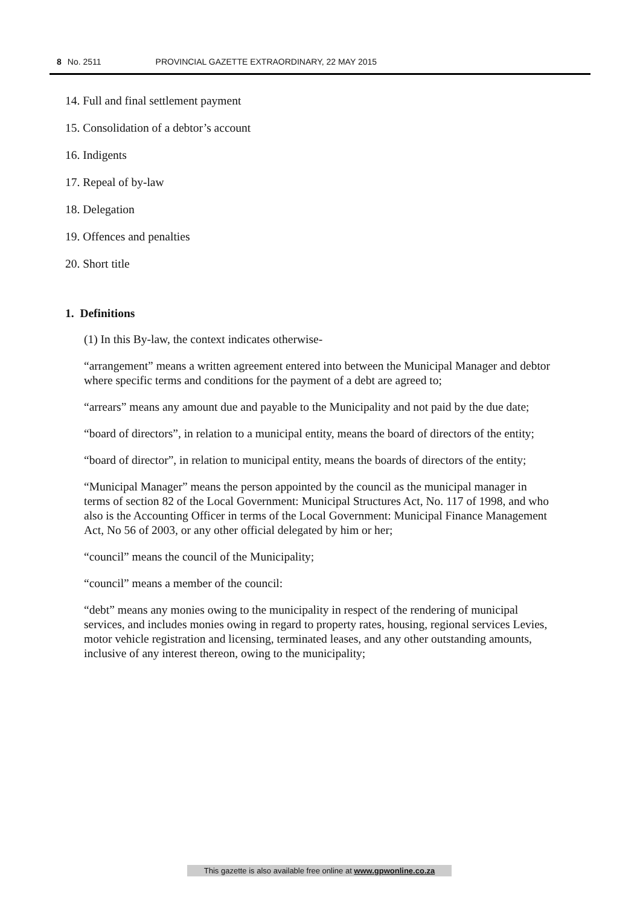8 No. 2511 PROVINCIAL GAZETTE EXTRAORDINARY, 22 MAY 2015
14. Full and final settlement payment
15. Consolidation of a debtor’s account
16. Indigents
17. Repeal of by-law
18. Delegation
19. Offences and penalties
20. Short title
1. Definitions
(1) In this By-law, the context indicates otherwise-
“arrangement” means a written agreement entered into between the Municipal Manager and debtor where specific terms and conditions for the payment of a debt are agreed to;
“arrears” means any amount due and payable to the Municipality and not paid by the due date;
“board of directors”, in relation to a municipal entity, means the board of directors of the entity;
“board of director”, in relation to municipal entity, means the boards of directors of the entity;
“Municipal Manager” means the person appointed by the council as the municipal manager in terms of section 82 of the Local Government: Municipal Structures Act, No. 117 of 1998, and who also is the Accounting Officer in terms of the Local Government: Municipal Finance Management Act, No 56 of 2003, or any other official delegated by him or her;
“council” means the council of the Municipality;
“council” means a member of the council:
“debt” means any monies owing to the municipality in respect of the rendering of municipal services, and includes monies owing in regard to property rates, housing, regional services Levies, motor vehicle registration and licensing, terminated leases, and any other outstanding amounts, inclusive of any interest thereon, owing to the municipality;
This gazette is also available free online at www.gpwonline.co.za